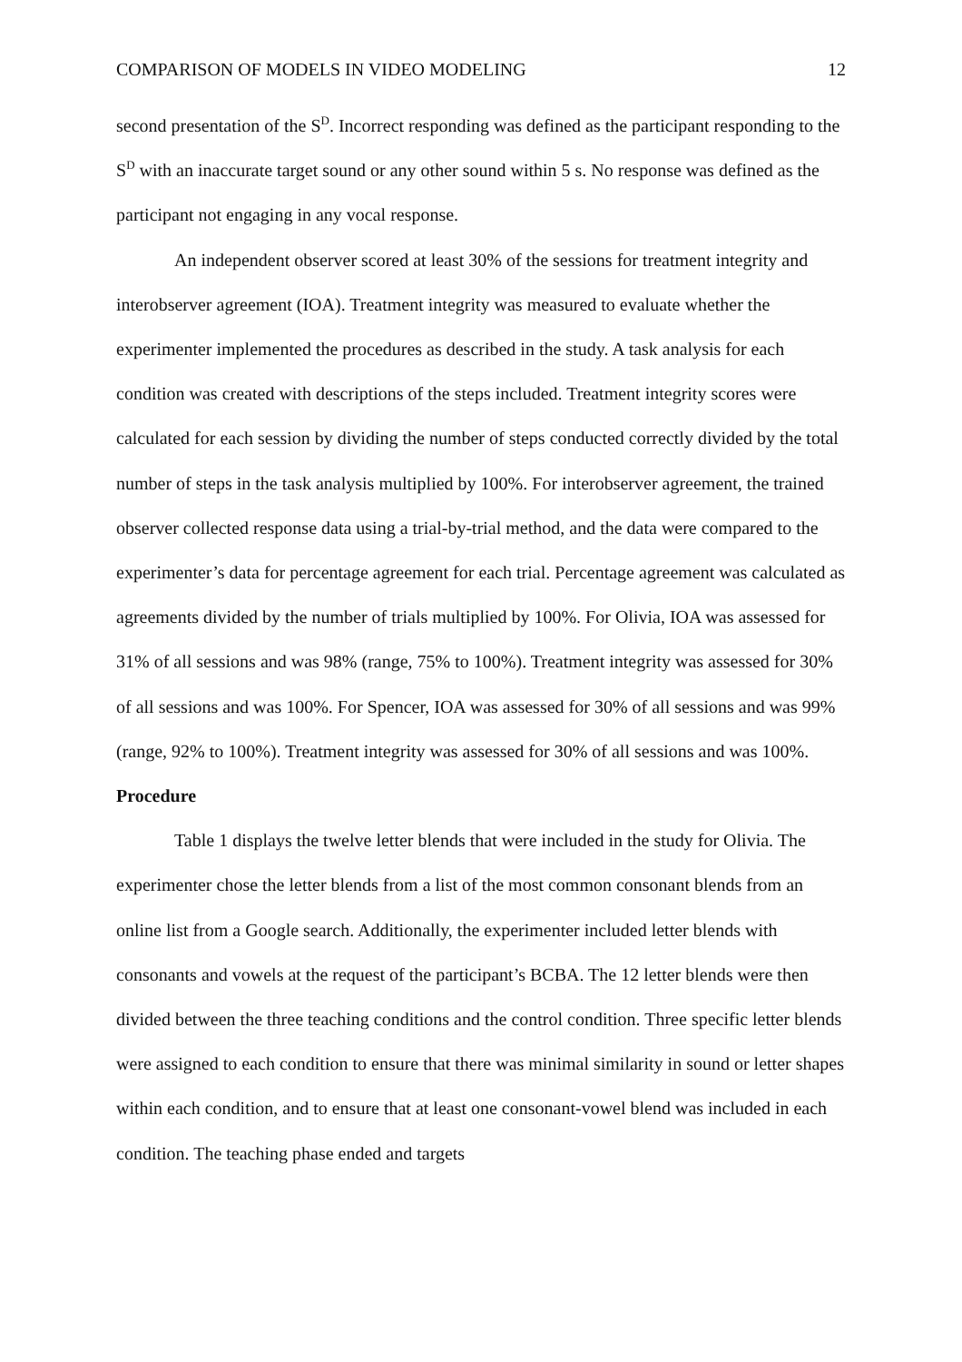COMPARISON OF MODELS IN VIDEO MODELING 12
second presentation of the S<sup>D</sup>. Incorrect responding was defined as the participant responding to the S<sup>D</sup> with an inaccurate target sound or any other sound within 5 s. No response was defined as the participant not engaging in any vocal response.
An independent observer scored at least 30% of the sessions for treatment integrity and interobserver agreement (IOA). Treatment integrity was measured to evaluate whether the experimenter implemented the procedures as described in the study. A task analysis for each condition was created with descriptions of the steps included. Treatment integrity scores were calculated for each session by dividing the number of steps conducted correctly divided by the total number of steps in the task analysis multiplied by 100%. For interobserver agreement, the trained observer collected response data using a trial-by-trial method, and the data were compared to the experimenter’s data for percentage agreement for each trial. Percentage agreement was calculated as agreements divided by the number of trials multiplied by 100%. For Olivia, IOA was assessed for 31% of all sessions and was 98% (range, 75% to 100%). Treatment integrity was assessed for 30% of all sessions and was 100%. For Spencer, IOA was assessed for 30% of all sessions and was 99% (range, 92% to 100%). Treatment integrity was assessed for 30% of all sessions and was 100%.
Procedure
Table 1 displays the twelve letter blends that were included in the study for Olivia. The experimenter chose the letter blends from a list of the most common consonant blends from an online list from a Google search. Additionally, the experimenter included letter blends with consonants and vowels at the request of the participant’s BCBA. The 12 letter blends were then divided between the three teaching conditions and the control condition. Three specific letter blends were assigned to each condition to ensure that there was minimal similarity in sound or letter shapes within each condition, and to ensure that at least one consonant-vowel blend was included in each condition. The teaching phase ended and targets